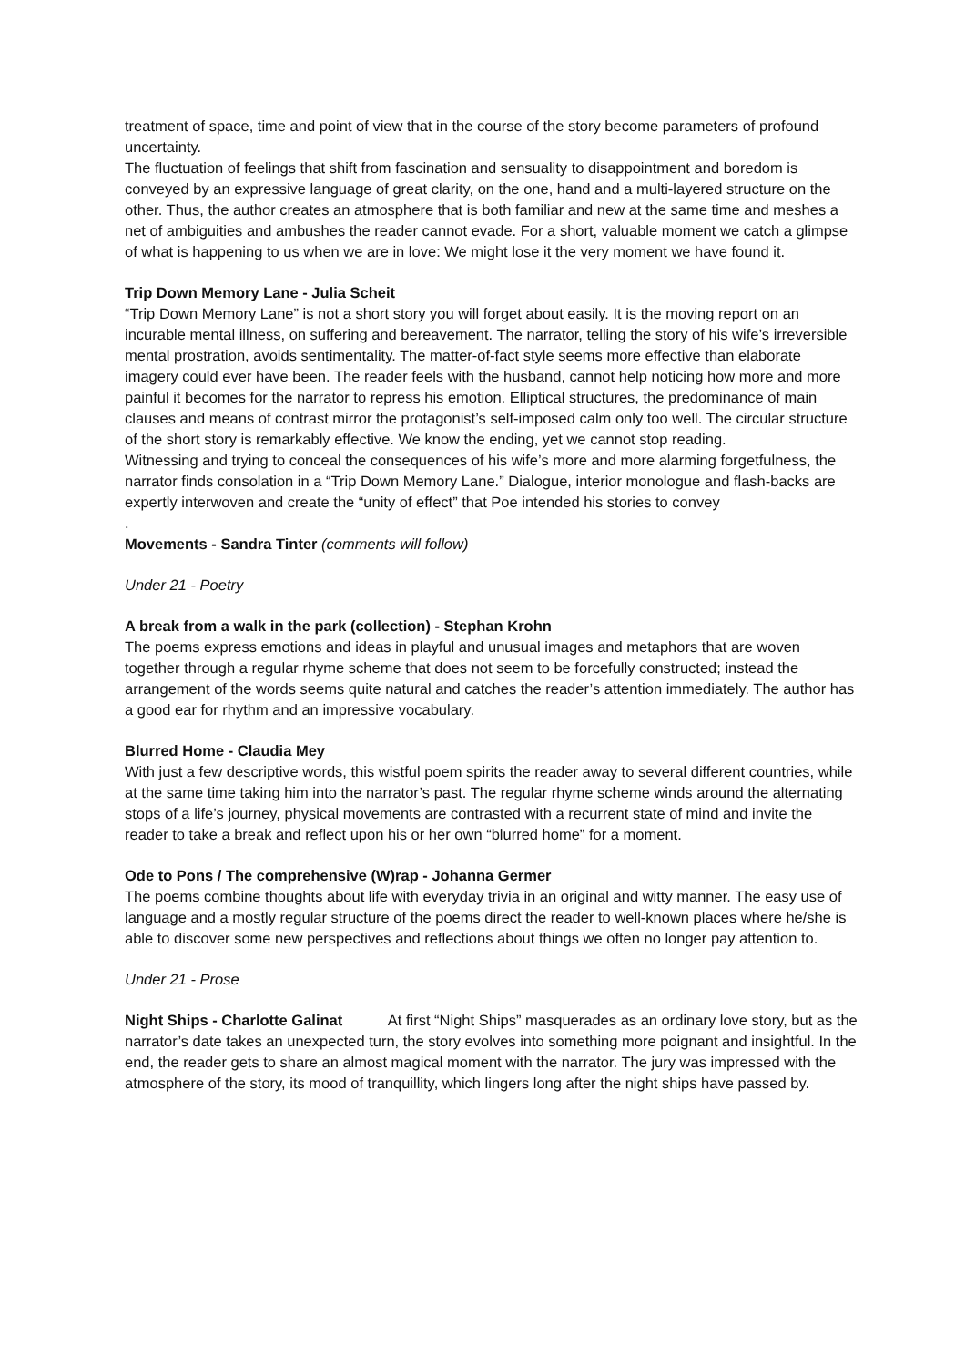treatment of space, time and point of view that in the course of the story become parameters of profound uncertainty.
The fluctuation of feelings that shift from fascination and sensuality to disappointment and boredom is conveyed by an expressive language of great clarity, on the one, hand and a multi-layered structure on the other. Thus, the author creates an atmosphere that is both familiar and new at the same time and meshes a net of ambiguities and ambushes the reader cannot evade. For a short, valuable moment we catch a glimpse of what is happening to us when we are in love: We might lose it the very moment we have found it.
Trip Down Memory Lane - Julia Scheit
“Trip Down Memory Lane” is not a short story you will forget about easily. It is the moving report on an incurable mental illness, on suffering and bereavement. The narrator, telling the story of his wife’s irreversible mental prostration, avoids sentimentality. The matter-of-fact style seems more effective than elaborate imagery could ever have been. The reader feels with the husband, cannot help noticing how more and more painful it becomes for the narrator to repress his emotion. Elliptical structures, the predominance of main clauses and means of contrast mirror the protagonist’s self-imposed calm only too well. The circular structure of the short story is remarkably effective. We know the ending, yet we cannot stop reading.
Witnessing and trying to conceal the consequences of his wife’s more and more alarming forgetfulness, the narrator finds consolation in a “Trip Down Memory Lane.” Dialogue, interior monologue and flash-backs are expertly interwoven and create the “unity of effect” that Poe intended his stories to convey
.
Movements - Sandra Tinter (comments will follow)
Under 21 - Poetry
A break from a walk in the park (collection) - Stephan Krohn
The poems express emotions and ideas in playful and unusual images and metaphors that are woven together through a regular rhyme scheme that does not seem to be forcefully constructed; instead the arrangement of the words seems quite natural and catches the reader’s attention immediately. The author has a good ear for rhythm and an impressive vocabulary.
Blurred Home - Claudia Mey
With just a few descriptive words, this wistful poem spirits the reader away to several different countries, while at the same time taking him into the narrator’s past. The regular rhyme scheme winds around the alternating stops of a life’s journey, physical movements are contrasted with a recurrent state of mind and invite the reader to take a break and reflect upon his or her own “blurred home” for a moment.
Ode to Pons / The comprehensive (W)rap - Johanna Germer
The poems combine thoughts about life with everyday trivia in an original and witty manner. The easy use of language and a mostly regular structure of the poems direct the reader to well-known places where he/she is able to discover some new perspectives and reflections about things we often no longer pay attention to.
Under 21 - Prose
Night Ships - Charlotte Galinat At first “Night Ships” masquerades as an ordinary love story, but as the narrator’s date takes an unexpected turn, the story evolves into something more poignant and insightful. In the end, the reader gets to share an almost magical moment with the narrator. The jury was impressed with the atmosphere of the story, its mood of tranquillity, which lingers long after the night ships have passed by.